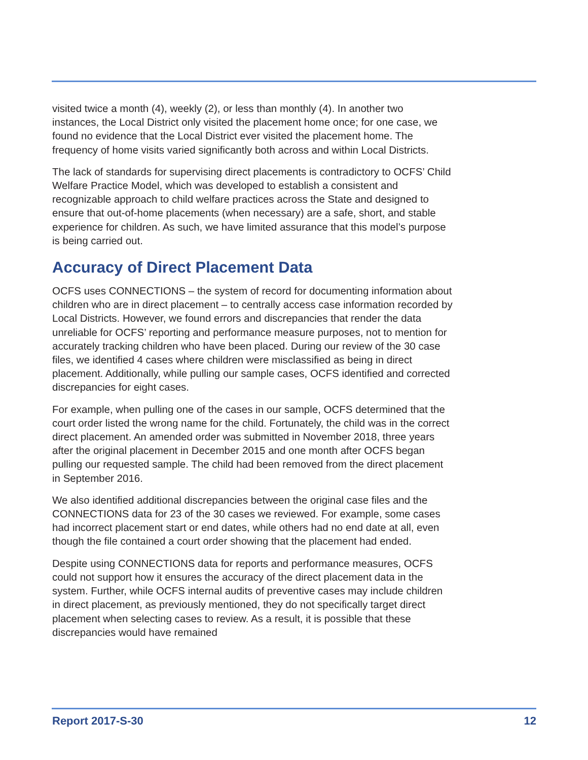visited twice a month (4), weekly (2), or less than monthly (4). In another two instances, the Local District only visited the placement home once; for one case, we found no evidence that the Local District ever visited the placement home. The frequency of home visits varied significantly both across and within Local Districts.
The lack of standards for supervising direct placements is contradictory to OCFS’ Child Welfare Practice Model, which was developed to establish a consistent and recognizable approach to child welfare practices across the State and designed to ensure that out-of-home placements (when necessary) are a safe, short, and stable experience for children. As such, we have limited assurance that this model’s purpose is being carried out.
Accuracy of Direct Placement Data
OCFS uses CONNECTIONS – the system of record for documenting information about children who are in direct placement – to centrally access case information recorded by Local Districts. However, we found errors and discrepancies that render the data unreliable for OCFS’ reporting and performance measure purposes, not to mention for accurately tracking children who have been placed. During our review of the 30 case files, we identified 4 cases where children were misclassified as being in direct placement. Additionally, while pulling our sample cases, OCFS identified and corrected discrepancies for eight cases.
For example, when pulling one of the cases in our sample, OCFS determined that the court order listed the wrong name for the child. Fortunately, the child was in the correct direct placement. An amended order was submitted in November 2018, three years after the original placement in December 2015 and one month after OCFS began pulling our requested sample. The child had been removed from the direct placement in September 2016.
We also identified additional discrepancies between the original case files and the CONNECTIONS data for 23 of the 30 cases we reviewed. For example, some cases had incorrect placement start or end dates, while others had no end date at all, even though the file contained a court order showing that the placement had ended.
Despite using CONNECTIONS data for reports and performance measures, OCFS could not support how it ensures the accuracy of the direct placement data in the system. Further, while OCFS internal audits of preventive cases may include children in direct placement, as previously mentioned, they do not specifically target direct placement when selecting cases to review. As a result, it is possible that these discrepancies would have remained
Report 2017-S-30 12